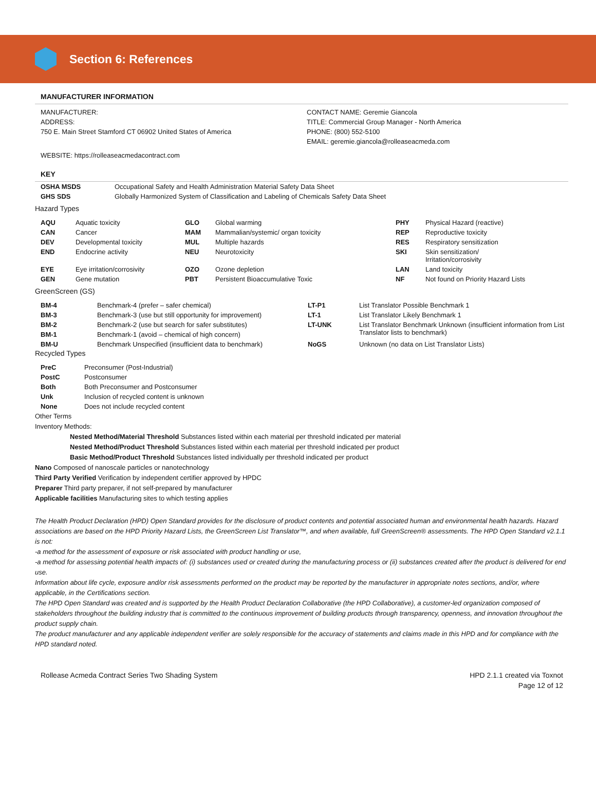Section 6: References
MANUFACTURER INFORMATION
MANUFACTURER:
ADDRESS:
750 E. Main Street Stamford CT 06902 United States of America
CONTACT NAME: Geremie Giancola
TITLE: Commercial Group Manager - North America
PHONE: (800) 552-5100
EMAIL: geremie.giancola@rolleaseacmeda.com
WEBSITE: https://rolleaseacmedacontract.com
KEY
| OSHA MSDS | Occupational Safety and Health Administration Material Safety Data Sheet |
| GHS SDS | Globally Harmonized System of Classification and Labeling of Chemicals Safety Data Sheet |
Hazard Types
| AQU | Aquatic toxicity | GLO | Global warming | PHY | Physical Hazard (reactive) |
| CAN | Cancer | MAM | Mammalian/systemic/ organ toxicity | REP | Reproductive toxicity |
| DEV | Developmental toxicity | MUL | Multiple hazards | RES | Respiratory sensitization |
| END | Endocrine activity | NEU | Neurotoxicity | SKI | Skin sensitization/ Irritation/corrosivity |
| EYE | Eye irritation/corrosivity | OZO | Ozone depletion | LAN | Land toxicity |
| GEN | Gene mutation | PBT | Persistent Bioaccumulative Toxic | NF | Not found on Priority Hazard Lists |
GreenScreen (GS)
| BM-4 | Benchmark-4 (prefer – safer chemical) | LT-P1 | List Translator Possible Benchmark 1 |
| BM-3 | Benchmark-3 (use but still opportunity for improvement) | LT-1 | List Translator Likely Benchmark 1 |
| BM-2 | Benchmark-2 (use but search for safer substitutes) | LT-UNK | List Translator Benchmark Unknown (insufficient information from List Translator lists to benchmark) |
| BM-1 | Benchmark-1 (avoid – chemical of high concern) | | |
| BM-U | Benchmark Unspecified (insufficient data to benchmark) | NoGS | Unknown (no data on List Translator Lists) |
Recycled Types
| PreC | Preconsumer (Post-Industrial) |
| PostC | Postconsumer |
| Both | Both Preconsumer and Postconsumer |
| Unk | Inclusion of recycled content is unknown |
| None | Does not include recycled content |
Other Terms
Inventory Methods:
Nested Method/Material Threshold Substances listed within each material per threshold indicated per material
Nested Method/Product Threshold Substances listed within each material per threshold indicated per product
Basic Method/Product Threshold Substances listed individually per threshold indicated per product
Nano Composed of nanoscale particles or nanotechnology
Third Party Verified Verification by independent certifier approved by HPDC
Preparer Third party preparer, if not self-prepared by manufacturer
Applicable facilities Manufacturing sites to which testing applies
The Health Product Declaration (HPD) Open Standard provides for the disclosure of product contents and potential associated human and environmental health hazards. Hazard associations are based on the HPD Priority Hazard Lists, the GreenScreen List Translator™, and when available, full GreenScreen® assessments. The HPD Open Standard v2.1.1 is not:
-a method for the assessment of exposure or risk associated with product handling or use,
-a method for assessing potential health impacts of: (i) substances used or created during the manufacturing process or (ii) substances created after the product is delivered for end use.
Information about life cycle, exposure and/or risk assessments performed on the product may be reported by the manufacturer in appropriate notes sections, and/or, where applicable, in the Certifications section.
The HPD Open Standard was created and is supported by the Health Product Declaration Collaborative (the HPD Collaborative), a customer-led organization composed of stakeholders throughout the building industry that is committed to the continuous improvement of building products through transparency, openness, and innovation throughout the product supply chain.
The product manufacturer and any applicable independent verifier are solely responsible for the accuracy of statements and claims made in this HPD and for compliance with the HPD standard noted.
Rollease Acmeda Contract Series Two Shading System
HPD 2.1.1 created via Toxnot
Page 12 of 12